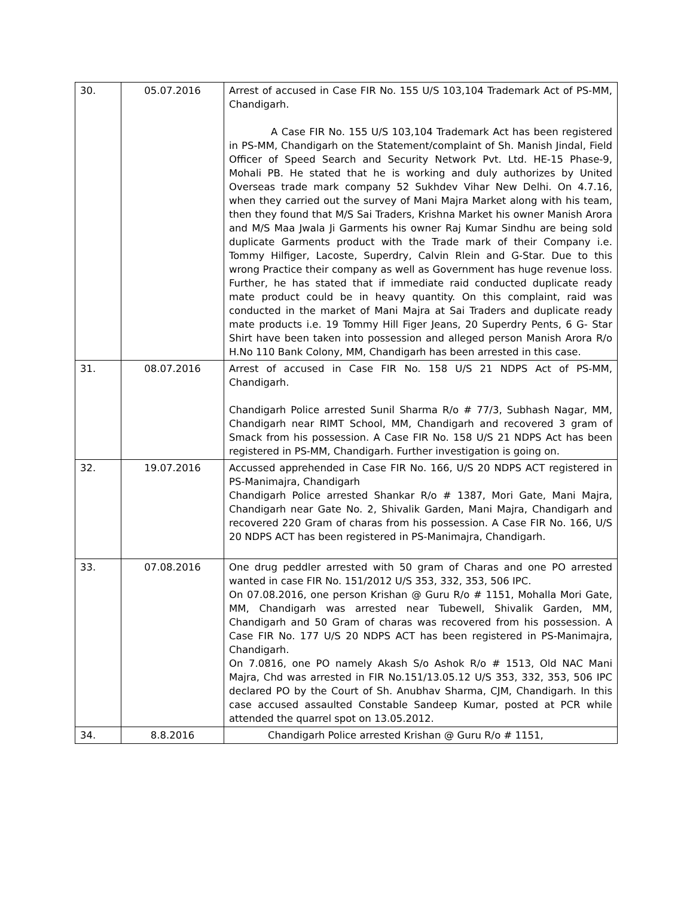| 30. | 05.07.2016 | Arrest of accused in Case FIR No. 155 U/S 103,104 Trademark Act of PS-MM, Chandigarh. A Case FIR No. 155 U/S 103,104 Trademark Act has been registered in PS-MM, Chandigarh on the Statement/complaint of Sh. Manish Jindal, Field Officer of Speed Search and Security Network Pvt. Ltd. HE-15 Phase-9, Mohali PB. He stated that he is working and duly authorizes by United Overseas trade mark company 52 Sukhdev Vihar New Delhi. On 4.7.16, when they carried out the survey of Mani Majra Market along with his team, then they found that M/S Sai Traders, Krishna Market his owner Manish Arora and M/S Maa Jwala Ji Garments his owner Raj Kumar Sindhu are being sold duplicate Garments product with the Trade mark of their Company i.e. Tommy Hilfiger, Lacoste, Superdry, Calvin Rlein and G-Star. Due to this wrong Practice their company as well as Government has huge revenue loss. Further, he has stated that if immediate raid conducted duplicate ready mate product could be in heavy quantity. On this complaint, raid was conducted in the market of Mani Majra at Sai Traders and duplicate ready mate products i.e. 19 Tommy Hill Figer Jeans, 20 Superdry Pents, 6 G- Star Shirt have been taken into possession and alleged person Manish Arora R/o H.No 110 Bank Colony, MM, Chandigarh has been arrested in this case. |
| 31. | 08.07.2016 | Arrest of accused in Case FIR No. 158 U/S 21 NDPS Act of PS-MM, Chandigarh. Chandigarh Police arrested Sunil Sharma R/o # 77/3, Subhash Nagar, MM, Chandigarh near RIMT School, MM, Chandigarh and recovered 3 gram of Smack from his possession. A Case FIR No. 158 U/S 21 NDPS Act has been registered in PS-MM, Chandigarh. Further investigation is going on. |
| 32. | 19.07.2016 | Accussed apprehended in Case FIR No. 166, U/S 20 NDPS ACT registered in PS-Manimajra, Chandigarh Chandigarh Police arrested Shankar R/o # 1387, Mori Gate, Mani Majra, Chandigarh near Gate No. 2, Shivalik Garden, Mani Majra, Chandigarh and recovered 220 Gram of charas from his possession. A Case FIR No. 166, U/S 20 NDPS ACT has been registered in PS-Manimajra, Chandigarh. |
| 33. | 07.08.2016 | One drug peddler arrested with 50 gram of Charas and one PO arrested wanted in case FIR No. 151/2012 U/S 353, 332, 353, 506 IPC. On 07.08.2016, one person Krishan @ Guru R/o # 1151, Mohalla Mori Gate, MM, Chandigarh was arrested near Tubewell, Shivalik Garden, MM, Chandigarh and 50 Gram of charas was recovered from his possession. A Case FIR No. 177 U/S 20 NDPS ACT has been registered in PS-Manimajra, Chandigarh. On 7.0816, one PO namely Akash S/o Ashok R/o # 1513, Old NAC Mani Majra, Chd was arrested in FIR No.151/13.05.12 U/S 353, 332, 353, 506 IPC declared PO by the Court of Sh. Anubhav Sharma, CJM, Chandigarh. In this case accused assaulted Constable Sandeep Kumar, posted at PCR while attended the quarrel spot on 13.05.2012. |
| 34. | 8.8.2016 | Chandigarh Police arrested Krishan @ Guru R/o # 1151, |